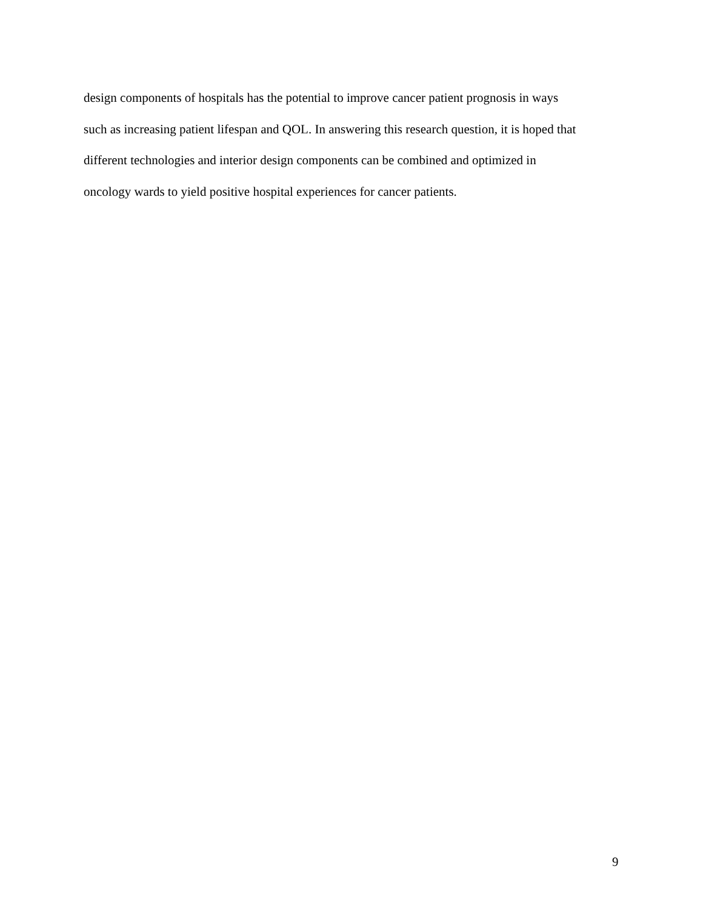design components of hospitals has the potential to improve cancer patient prognosis in ways
such as increasing patient lifespan and QOL. In answering this research question, it is hoped that
different technologies and interior design components can be combined and optimized in
oncology wards to yield positive hospital experiences for cancer patients.
9